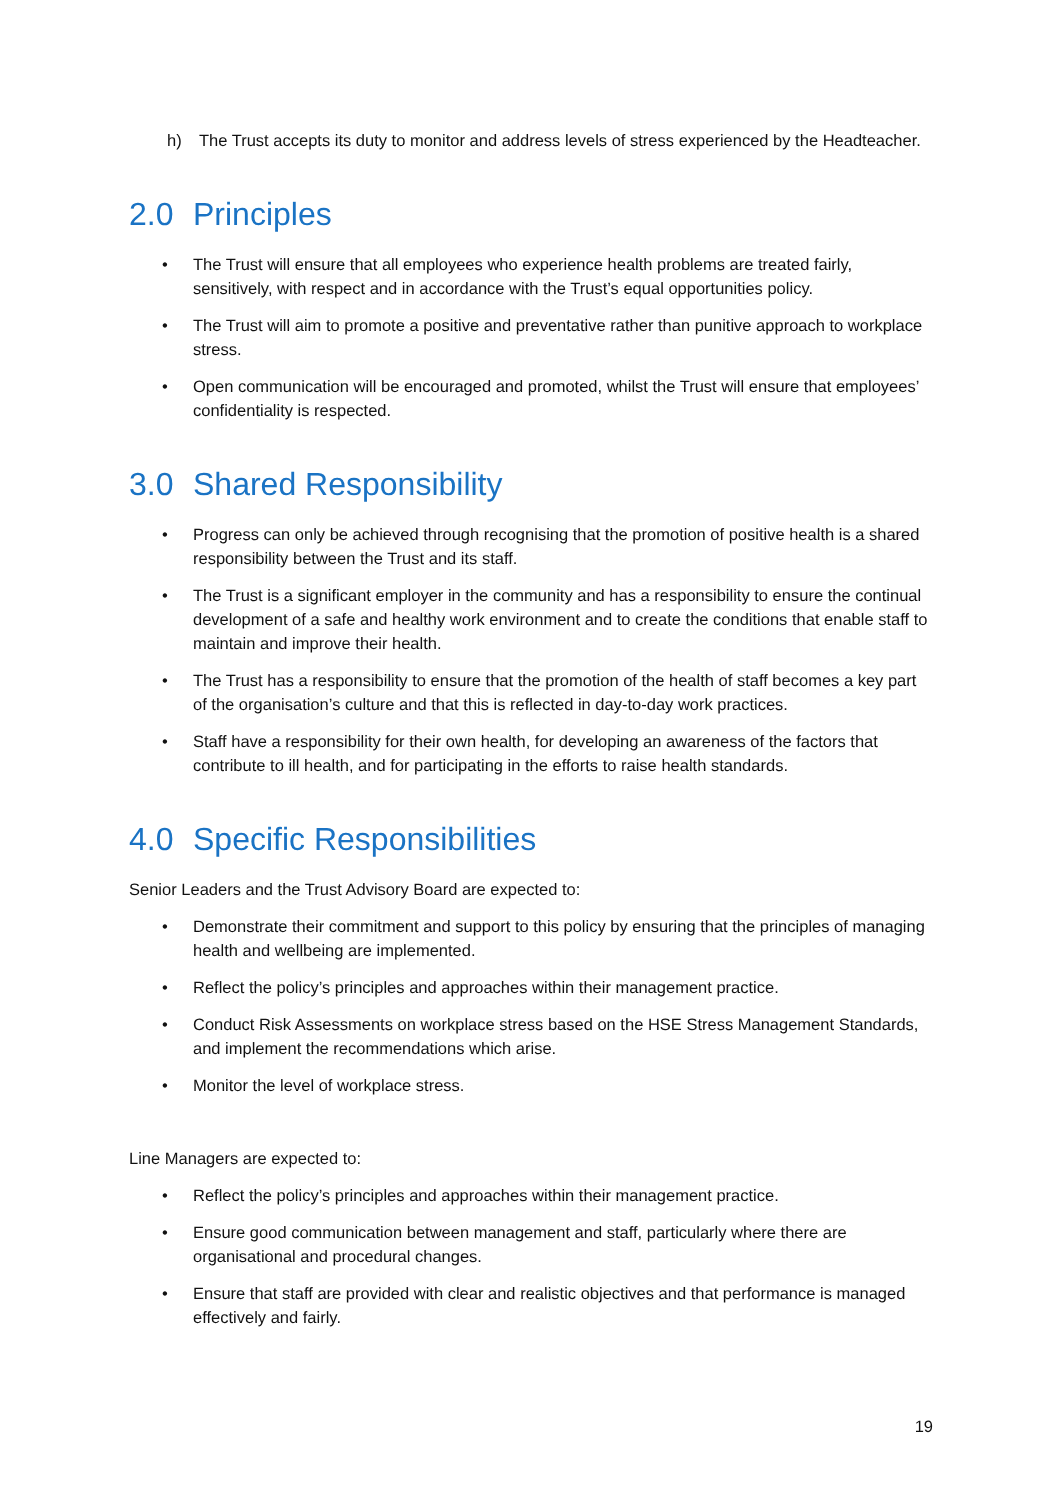h) The Trust accepts its duty to monitor and address levels of stress experienced by the Headteacher.
2.0 Principles
• The Trust will ensure that all employees who experience health problems are treated fairly, sensitively, with respect and in accordance with the Trust’s equal opportunities policy.
• The Trust will aim to promote a positive and preventative rather than punitive approach to workplace stress.
• Open communication will be encouraged and promoted, whilst the Trust will ensure that employees’ confidentiality is respected.
3.0 Shared Responsibility
• Progress can only be achieved through recognising that the promotion of positive health is a shared responsibility between the Trust and its staff.
• The Trust is a significant employer in the community and has a responsibility to ensure the continual development of a safe and healthy work environment and to create the conditions that enable staff to maintain and improve their health.
• The Trust has a responsibility to ensure that the promotion of the health of staff becomes a key part of the organisation’s culture and that this is reflected in day-to-day work practices.
• Staff have a responsibility for their own health, for developing an awareness of the factors that contribute to ill health, and for participating in the efforts to raise health standards.
4.0 Specific Responsibilities
Senior Leaders and the Trust Advisory Board are expected to:
• Demonstrate their commitment and support to this policy by ensuring that the principles of managing health and wellbeing are implemented.
• Reflect the policy’s principles and approaches within their management practice.
• Conduct Risk Assessments on workplace stress based on the HSE Stress Management Standards, and implement the recommendations which arise.
• Monitor the level of workplace stress.
Line Managers are expected to:
• Reflect the policy’s principles and approaches within their management practice.
• Ensure good communication between management and staff, particularly where there are organisational and procedural changes.
• Ensure that staff are provided with clear and realistic objectives and that performance is managed effectively and fairly.
19